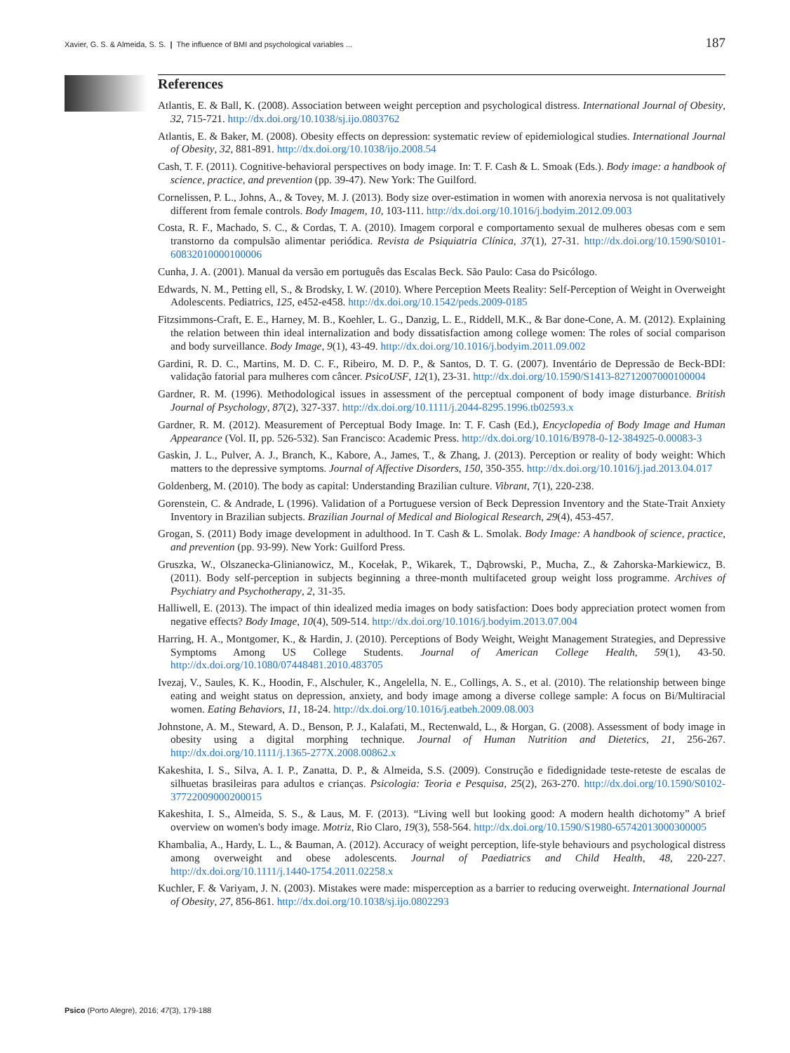Xavier, G. S. & Almeida, S. S. | The influence of BMI and psychological variables ... 187
References
Atlantis, E. & Ball, K. (2008). Association between weight perception and psychological distress. International Journal of Obesity, 32, 715-721. http://dx.doi.org/10.1038/sj.ijo.0803762
Atlantis, E. & Baker, M. (2008). Obesity effects on depression: systematic review of epidemiological studies. International Journal of Obesity, 32, 881-891. http://dx.doi.org/10.1038/ijo.2008.54
Cash, T. F. (2011). Cognitive-behavioral perspectives on body image. In: T. F. Cash & L. Smoak (Eds.). Body image: a handbook of science, practice, and prevention (pp. 39-47). New York: The Guilford.
Cornelissen, P. L., Johns, A., & Tovey, M. J. (2013). Body size over-estimation in women with anorexia nervosa is not qualitatively different from female controls. Body Imagem, 10, 103-111. http://dx.doi.org/10.1016/j.bodyim.2012.09.003
Costa, R. F., Machado, S. C., & Cordas, T. A. (2010). Imagem corporal e comportamento sexual de mulheres obesas com e sem transtorno da compulsão alimentar periódica. Revista de Psiquiatria Clínica, 37(1), 27-31. http://dx.doi.org/10.1590/S0101-60832010000100006
Cunha, J. A. (2001). Manual da versão em português das Escalas Beck. São Paulo: Casa do Psicólogo.
Edwards, N. M., Petting ell, S., & Brodsky, I. W. (2010). Where Perception Meets Reality: Self-Perception of Weight in Overweight Adolescents. Pediatrics, 125, e452-e458. http://dx.doi.org/10.1542/peds.2009-0185
Fitzsimmons-Craft, E. E., Harney, M. B., Koehler, L. G., Danzig, L. E., Riddell, M.K., & Bar done-Cone, A. M. (2012). Explaining the relation between thin ideal internalization and body dissatisfaction among college women: The roles of social comparison and body surveillance. Body Image, 9(1), 43-49. http://dx.doi.org/10.1016/j.bodyim.2011.09.002
Gardini, R. D. C., Martins, M. D. C. F., Ribeiro, M. D. P., & Santos, D. T. G. (2007). Inventário de Depressão de Beck-BDI: validação fatorial para mulheres com câncer. PsicoUSF, 12(1), 23-31. http://dx.doi.org/10.1590/S1413-82712007000100004
Gardner, R. M. (1996). Methodological issues in assessment of the perceptual component of body image disturbance. British Journal of Psychology, 87(2), 327-337. http://dx.doi.org/10.1111/j.2044-8295.1996.tb02593.x
Gardner, R. M. (2012). Measurement of Perceptual Body Image. In: T. F. Cash (Ed.), Encyclopedia of Body Image and Human Appearance (Vol. II, pp. 526-532). San Francisco: Academic Press. http://dx.doi.org/10.1016/B978-0-12-384925-0.00083-3
Gaskin, J. L., Pulver, A. J., Branch, K., Kabore, A., James, T., & Zhang, J. (2013). Perception or reality of body weight: Which matters to the depressive symptoms. Journal of Affective Disorders, 150, 350-355. http://dx.doi.org/10.1016/j.jad.2013.04.017
Goldenberg, M. (2010). The body as capital: Understanding Brazilian culture. Vibrant, 7(1), 220-238.
Gorenstein, C. & Andrade, L (1996). Validation of a Portuguese version of Beck Depression Inventory and the State-Trait Anxiety Inventory in Brazilian subjects. Brazilian Journal of Medical and Biological Research, 29(4), 453-457.
Grogan, S. (2011) Body image development in adulthood. In T. Cash & L. Smolak. Body Image: A handbook of science, practice, and prevention (pp. 93-99). New York: Guilford Press.
Gruszka, W., Olszanecka-Glinianowicz, M., Kocełak, P., Wikarek, T., Dąbrowski, P., Mucha, Z., & Zahorska-Markiewicz, B. (2011). Body self-perception in subjects beginning a three-month multifaceted group weight loss programme. Archives of Psychiatry and Psychotherapy, 2, 31-35.
Halliwell, E. (2013). The impact of thin idealized media images on body satisfaction: Does body appreciation protect women from negative effects? Body Image, 10(4), 509-514. http://dx.doi.org/10.1016/j.bodyim.2013.07.004
Harring, H. A., Montgomer, K., & Hardin, J. (2010). Perceptions of Body Weight, Weight Management Strategies, and Depressive Symptoms Among US College Students. Journal of American College Health, 59(1), 43-50. http://dx.doi.org/10.1080/07448481.2010.483705
Ivezaj, V., Saules, K. K., Hoodin, F., Alschuler, K., Angelella, N. E., Collings, A. S., et al. (2010). The relationship between binge eating and weight status on depression, anxiety, and body image among a diverse college sample: A focus on Bi/Multiracial women. Eating Behaviors, 11, 18-24. http://dx.doi.org/10.1016/j.eatbeh.2009.08.003
Johnstone, A. M., Steward, A. D., Benson, P. J., Kalafati, M., Rectenwald, L., & Horgan, G. (2008). Assessment of body image in obesity using a digital morphing technique. Journal of Human Nutrition and Dietetics, 21, 256-267. http://dx.doi.org/10.1111/j.1365-277X.2008.00862.x
Kakeshita, I. S., Silva, A. I. P., Zanatta, D. P., & Almeida, S.S. (2009). Construção e fidedignidade teste-reteste de escalas de silhuetas brasileiras para adultos e crianças. Psicologia: Teoria e Pesquisa, 25(2), 263-270. http://dx.doi.org/10.1590/S0102-37722009000200015
Kakeshita, I. S., Almeida, S. S., & Laus, M. F. (2013). “Living well but looking good: A modern health dichotomy” A brief overview on women's body image. Motriz, Rio Claro, 19(3), 558-564. http://dx.doi.org/10.1590/S1980-65742013000300005
Khambalia, A., Hardy, L. L., & Bauman, A. (2012). Accuracy of weight perception, life-style behaviours and psychological distress among overweight and obese adolescents. Journal of Paediatrics and Child Health, 48, 220-227. http://dx.doi.org/10.1111/j.1440-1754.2011.02258.x
Kuchler, F. & Variyam, J. N. (2003). Mistakes were made: misperception as a barrier to reducing overweight. International Journal of Obesity, 27, 856-861. http://dx.doi.org/10.1038/sj.ijo.0802293
Psico (Porto Alegre), 2016; 47(3), 179-188